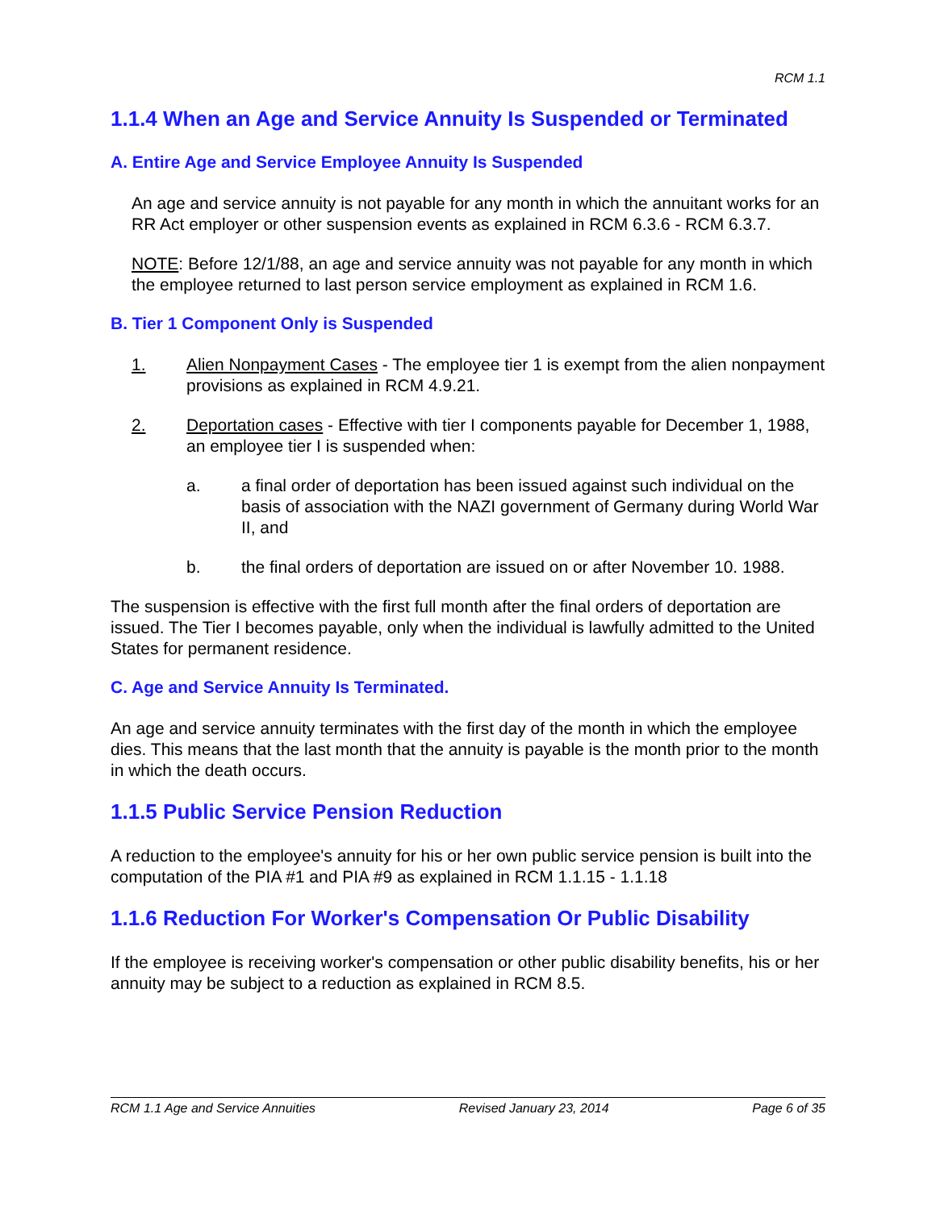RCM 1.1
1.1.4 When an Age and Service Annuity Is Suspended or Terminated
A. Entire Age and Service Employee Annuity Is Suspended
An age and service annuity is not payable for any month in which the annuitant works for an RR Act employer or other suspension events as explained in RCM 6.3.6 - RCM 6.3.7.
NOTE: Before 12/1/88, an age and service annuity was not payable for any month in which the employee returned to last person service employment as explained in RCM 1.6.
B. Tier 1 Component Only is Suspended
1. Alien Nonpayment Cases - The employee tier 1 is exempt from the alien nonpayment provisions as explained in RCM 4.9.21.
2. Deportation cases - Effective with tier I components payable for December 1, 1988, an employee tier I is suspended when:
a. a final order of deportation has been issued against such individual on the basis of association with the NAZI government of Germany during World War II, and
b. the final orders of deportation are issued on or after November 10. 1988.
The suspension is effective with the first full month after the final orders of deportation are issued. The Tier I becomes payable, only when the individual is lawfully admitted to the United States for permanent residence.
C. Age and Service Annuity Is Terminated.
An age and service annuity terminates with the first day of the month in which the employee dies. This means that the last month that the annuity is payable is the month prior to the month in which the death occurs.
1.1.5 Public Service Pension Reduction
A reduction to the employee's annuity for his or her own public service pension is built into the computation of the PIA #1 and PIA #9 as explained in RCM 1.1.15 - 1.1.18
1.1.6 Reduction For Worker's Compensation Or Public Disability
If the employee is receiving worker's compensation or other public disability benefits, his or her annuity may be subject to a reduction as explained in RCM 8.5.
RCM 1.1 Age and Service Annuities Revised January 23, 2014 Page 6 of 35